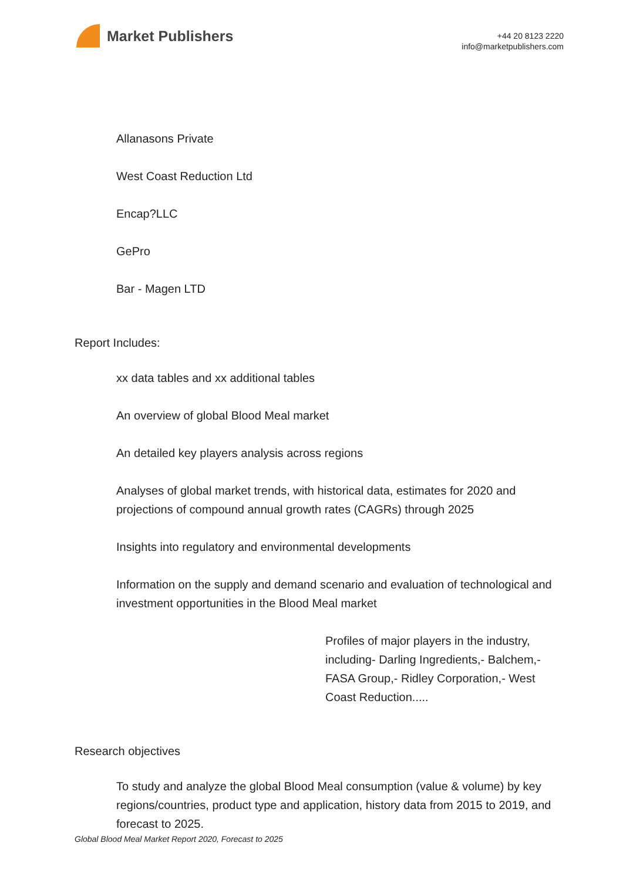Market Publishers
+44 20 8123 2220
info@marketpublishers.com
Allanasons Private
West Coast Reduction Ltd
Encap?LLC
GePro
Bar - Magen LTD
Report Includes:
xx data tables and xx additional tables
An overview of global Blood Meal market
An detailed key players analysis across regions
Analyses of global market trends, with historical data, estimates for 2020 and projections of compound annual growth rates (CAGRs) through 2025
Insights into regulatory and environmental developments
Information on the supply and demand scenario and evaluation of technological and investment opportunities in the Blood Meal market
Profiles of major players in the industry, including- Darling Ingredients,- Balchem,- FASA Group,- Ridley Corporation,- West Coast Reduction.....
Research objectives
To study and analyze the global Blood Meal consumption (value & volume) by key regions/countries, product type and application, history data from 2015 to 2019, and forecast to 2025.
Global Blood Meal Market Report 2020, Forecast to 2025